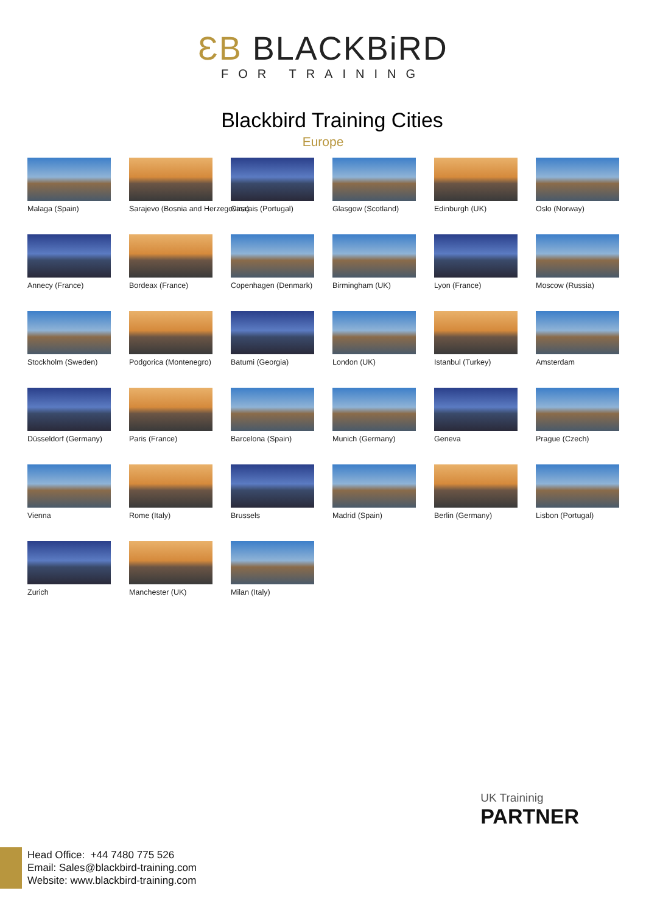ƐB BLACKBiRD
FOR TRAINING
Blackbird Training Cities
Europe
Malaga (Spain)
Sarajevo (Bosnia and Herzegovina)
Cascais (Portugal)
Glasgow (Scotland)
Edinburgh (UK)
Oslo (Norway)
Annecy (France)
Bordeax (France)
Copenhagen (Denmark)
Birmingham (UK)
Lyon (France)
Moscow (Russia)
Stockholm (Sweden)
Podgorica (Montenegro)
Batumi (Georgia)
London (UK)
Istanbul (Turkey)
Amsterdam
Düsseldorf (Germany)
Paris (France)
Barcelona (Spain)
Munich (Germany)
Geneva
Prague (Czech)
Vienna
Rome (Italy)
Brussels
Madrid (Spain)
Berlin (Germany)
Lisbon (Portugal)
Zurich
Manchester (UK)
Milan (Italy)
UK Traininig
PARTNER
Head Office: +44 7480 775 526
Email: Sales@blackbird-training.com
Website: www.blackbird-training.com